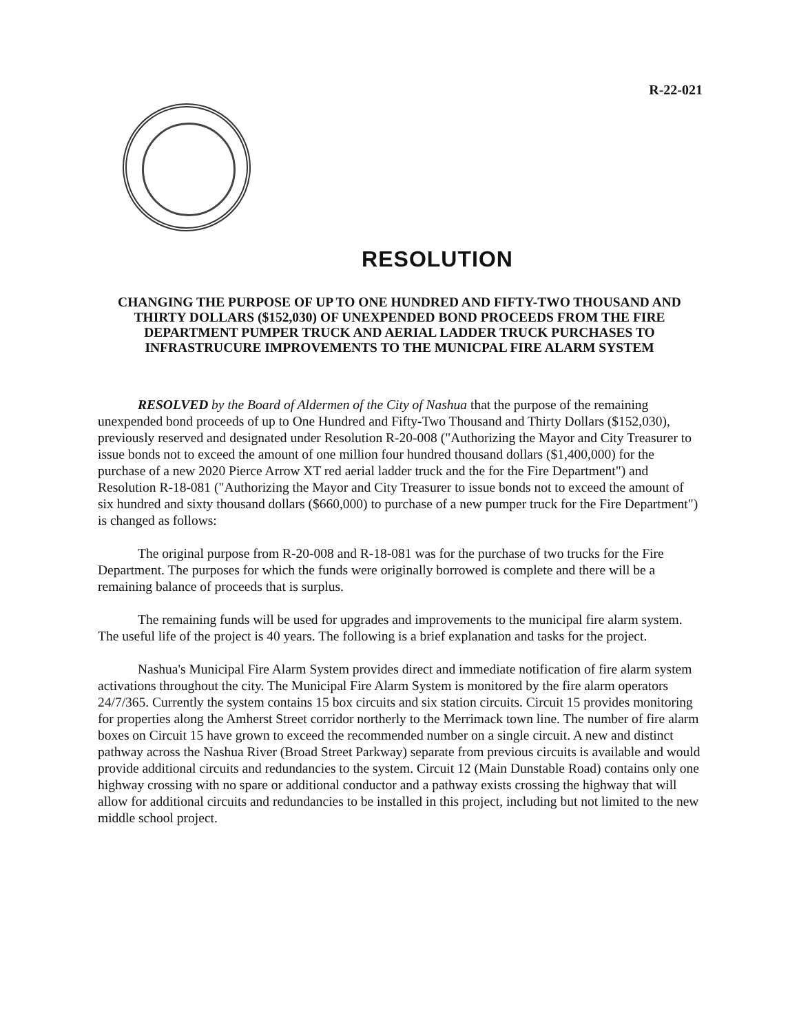R-22-021
RESOLUTION
CHANGING THE PURPOSE OF UP TO ONE HUNDRED AND FIFTY-TWO THOUSAND AND THIRTY DOLLARS ($152,030) OF UNEXPENDED BOND PROCEEDS FROM THE FIRE DEPARTMENT PUMPER TRUCK AND AERIAL LADDER TRUCK PURCHASES TO INFRASTRUCURE IMPROVEMENTS TO THE MUNICPAL FIRE ALARM SYSTEM
RESOLVED by the Board of Aldermen of the City of Nashua that the purpose of the remaining unexpended bond proceeds of up to One Hundred and Fifty-Two Thousand and Thirty Dollars ($152,030), previously reserved and designated under Resolution R-20-008 ("Authorizing the Mayor and City Treasurer to issue bonds not to exceed the amount of one million four hundred thousand dollars ($1,400,000) for the purchase of a new 2020 Pierce Arrow XT red aerial ladder truck and the for the Fire Department") and Resolution R-18-081 ("Authorizing the Mayor and City Treasurer to issue bonds not to exceed the amount of six hundred and sixty thousand dollars ($660,000) to purchase of a new pumper truck for the Fire Department") is changed as follows:
The original purpose from R-20-008 and R-18-081 was for the purchase of two trucks for the Fire Department. The purposes for which the funds were originally borrowed is complete and there will be a remaining balance of proceeds that is surplus.
The remaining funds will be used for upgrades and improvements to the municipal fire alarm system. The useful life of the project is 40 years. The following is a brief explanation and tasks for the project.
Nashua's Municipal Fire Alarm System provides direct and immediate notification of fire alarm system activations throughout the city. The Municipal Fire Alarm System is monitored by the fire alarm operators 24/7/365. Currently the system contains 15 box circuits and six station circuits. Circuit 15 provides monitoring for properties along the Amherst Street corridor northerly to the Merrimack town line. The number of fire alarm boxes on Circuit 15 have grown to exceed the recommended number on a single circuit. A new and distinct pathway across the Nashua River (Broad Street Parkway) separate from previous circuits is available and would provide additional circuits and redundancies to the system. Circuit 12 (Main Dunstable Road) contains only one highway crossing with no spare or additional conductor and a pathway exists crossing the highway that will allow for additional circuits and redundancies to be installed in this project, including but not limited to the new middle school project.